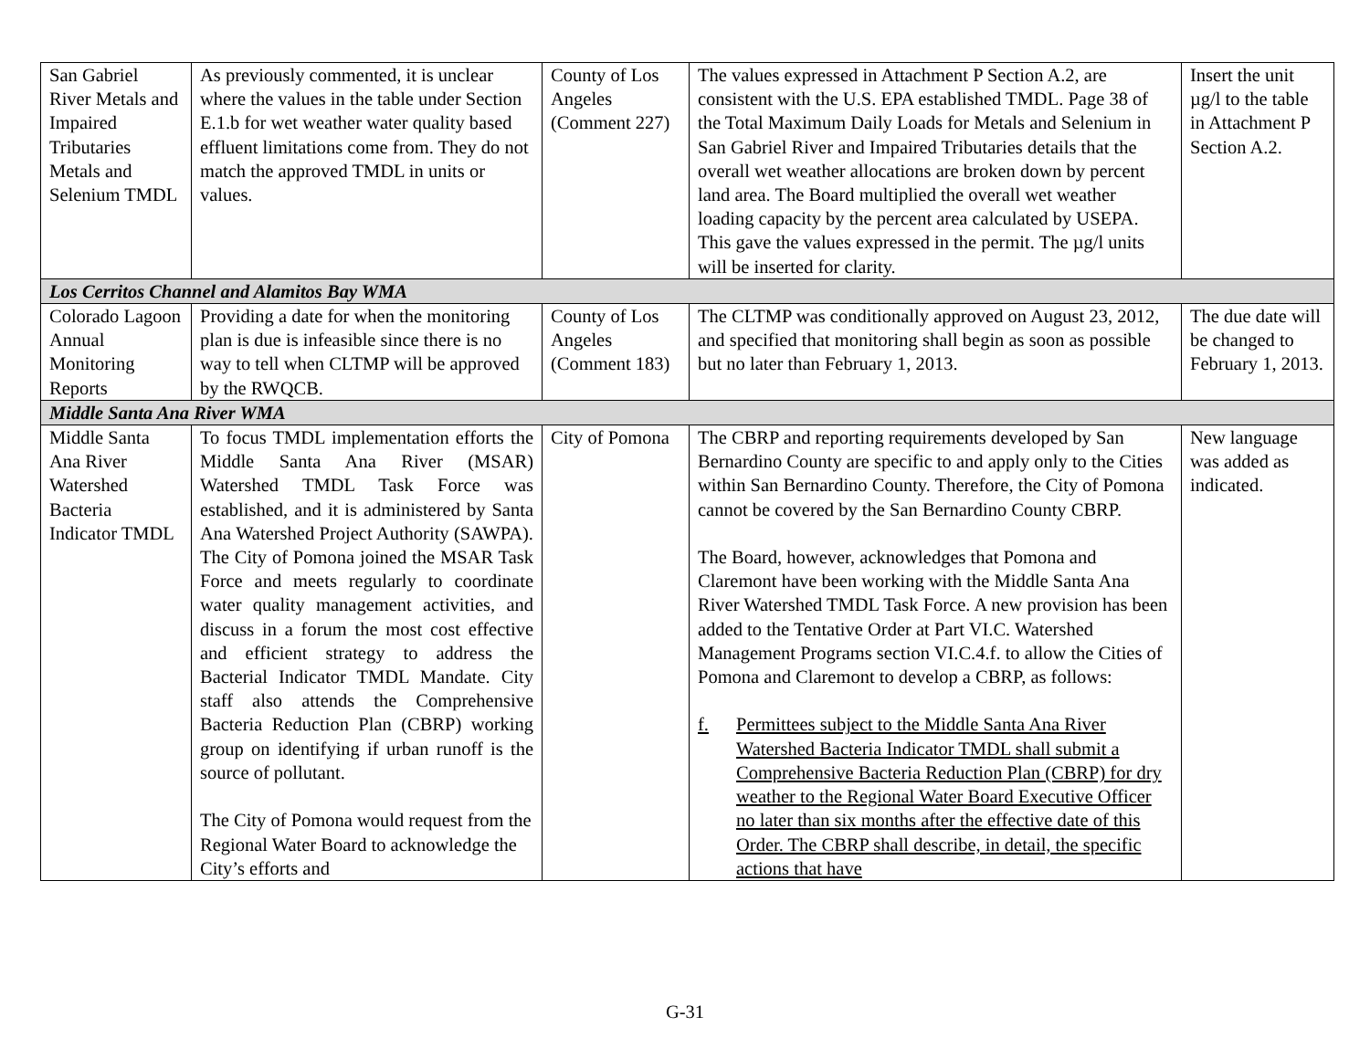| San Gabriel River Metals and Impaired Tributaries Metals and Selenium TMDL | As previously commented, it is unclear where the values in the table under Section E.1.b for wet weather water quality based effluent limitations come from. They do not match the approved TMDL in units or values. | County of Los Angeles (Comment 227) | The values expressed in Attachment P Section A.2, are consistent with the U.S. EPA established TMDL. Page 38 of the Total Maximum Daily Loads for Metals and Selenium in San Gabriel River and Impaired Tributaries details that the overall wet weather allocations are broken down by percent land area. The Board multiplied the overall wet weather loading capacity by the percent area calculated by USEPA. This gave the values expressed in the permit. The µg/l units will be inserted for clarity. | Insert the unit µg/l to the table in Attachment P Section A.2. |
| Los Cerritos Channel and Alamitos Bay WMA | | | | |
| Colorado Lagoon Annual Monitoring Reports | Providing a date for when the monitoring plan is due is infeasible since there is no way to tell when CLTMP will be approved by the RWQCB. | County of Los Angeles (Comment 183) | The CLTMP was conditionally approved on August 23, 2012, and specified that monitoring shall begin as soon as possible but no later than February 1, 2013. | The due date will be changed to February 1, 2013. |
| Middle Santa Ana River WMA | | | | |
| Middle Santa Ana River Watershed Bacteria Indicator TMDL | To focus TMDL implementation efforts the Middle Santa Ana River (MSAR) Watershed TMDL Task Force was established, and it is administered by Santa Ana Watershed Project Authority (SAWPA). The City of Pomona joined the MSAR Task Force and meets regularly to coordinate water quality management activities, and discuss in a forum the most cost effective and efficient strategy to address the Bacterial Indicator TMDL Mandate. City staff also attends the Comprehensive Bacteria Reduction Plan (CBRP) working group on identifying if urban runoff is the source of pollutant. The City of Pomona would request from the Regional Water Board to acknowledge the City’s efforts and | City of Pomona | The CBRP and reporting requirements developed by San Bernardino County are specific to and apply only to the Cities within San Bernardino County. Therefore, the City of Pomona cannot be covered by the San Bernardino County CBRP. The Board, however, acknowledges that Pomona and Claremont have been working with the Middle Santa Ana River Watershed TMDL Task Force. A new provision has been added to the Tentative Order at Part VI.C. Watershed Management Programs section VI.C.4.f. to allow the Cities of Pomona and Claremont to develop a CBRP, as follows: f. Permittees subject to the Middle Santa Ana River Watershed Bacteria Indicator TMDL shall submit a Comprehensive Bacteria Reduction Plan (CBRP) for dry weather to the Regional Water Board Executive Officer no later than six months after the effective date of this Order. The CBRP shall describe, in detail, the specific actions that have | New language was added as indicated. |
G-31